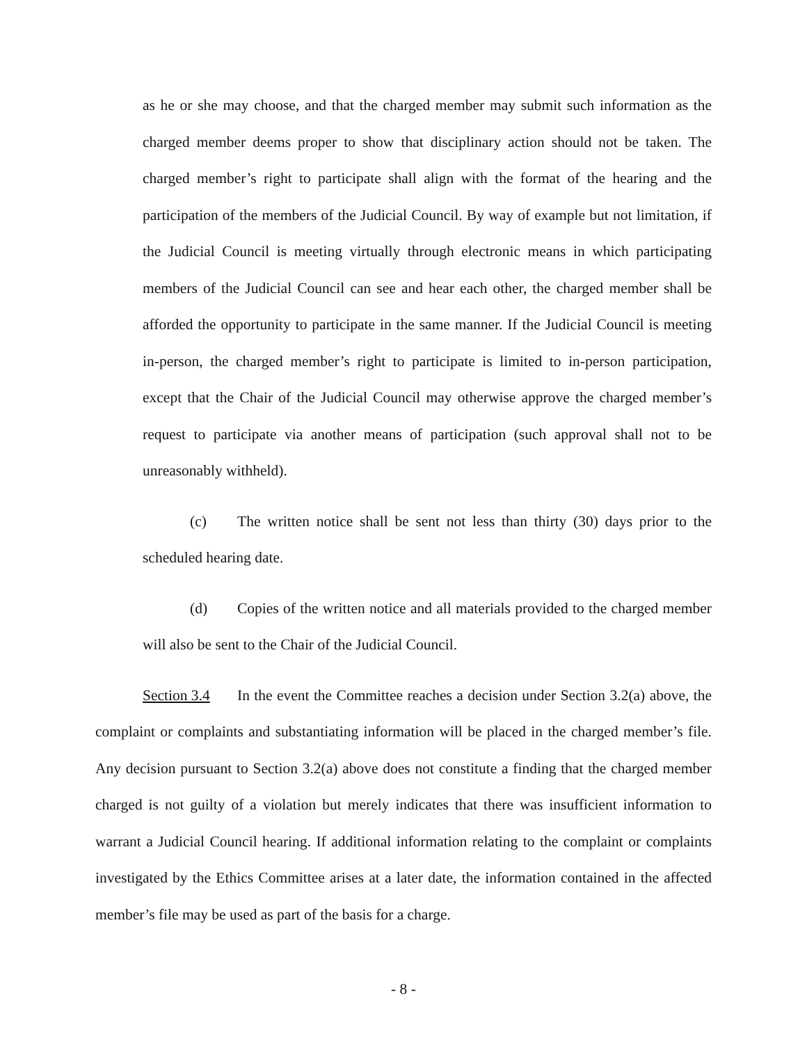as he or she may choose, and that the charged member may submit such information as the charged member deems proper to show that disciplinary action should not be taken. The charged member’s right to participate shall align with the format of the hearing and the participation of the members of the Judicial Council. By way of example but not limitation, if the Judicial Council is meeting virtually through electronic means in which participating members of the Judicial Council can see and hear each other, the charged member shall be afforded the opportunity to participate in the same manner. If the Judicial Council is meeting in-person, the charged member’s right to participate is limited to in-person participation, except that the Chair of the Judicial Council may otherwise approve the charged member’s request to participate via another means of participation (such approval shall not to be unreasonably withheld).
(c) The written notice shall be sent not less than thirty (30) days prior to the scheduled hearing date.
(d) Copies of the written notice and all materials provided to the charged member will also be sent to the Chair of the Judicial Council.
Section 3.4 In the event the Committee reaches a decision under Section 3.2(a) above, the complaint or complaints and substantiating information will be placed in the charged member’s file. Any decision pursuant to Section 3.2(a) above does not constitute a finding that the charged member charged is not guilty of a violation but merely indicates that there was insufficient information to warrant a Judicial Council hearing. If additional information relating to the complaint or complaints investigated by the Ethics Committee arises at a later date, the information contained in the affected member’s file may be used as part of the basis for a charge.
- 8 -